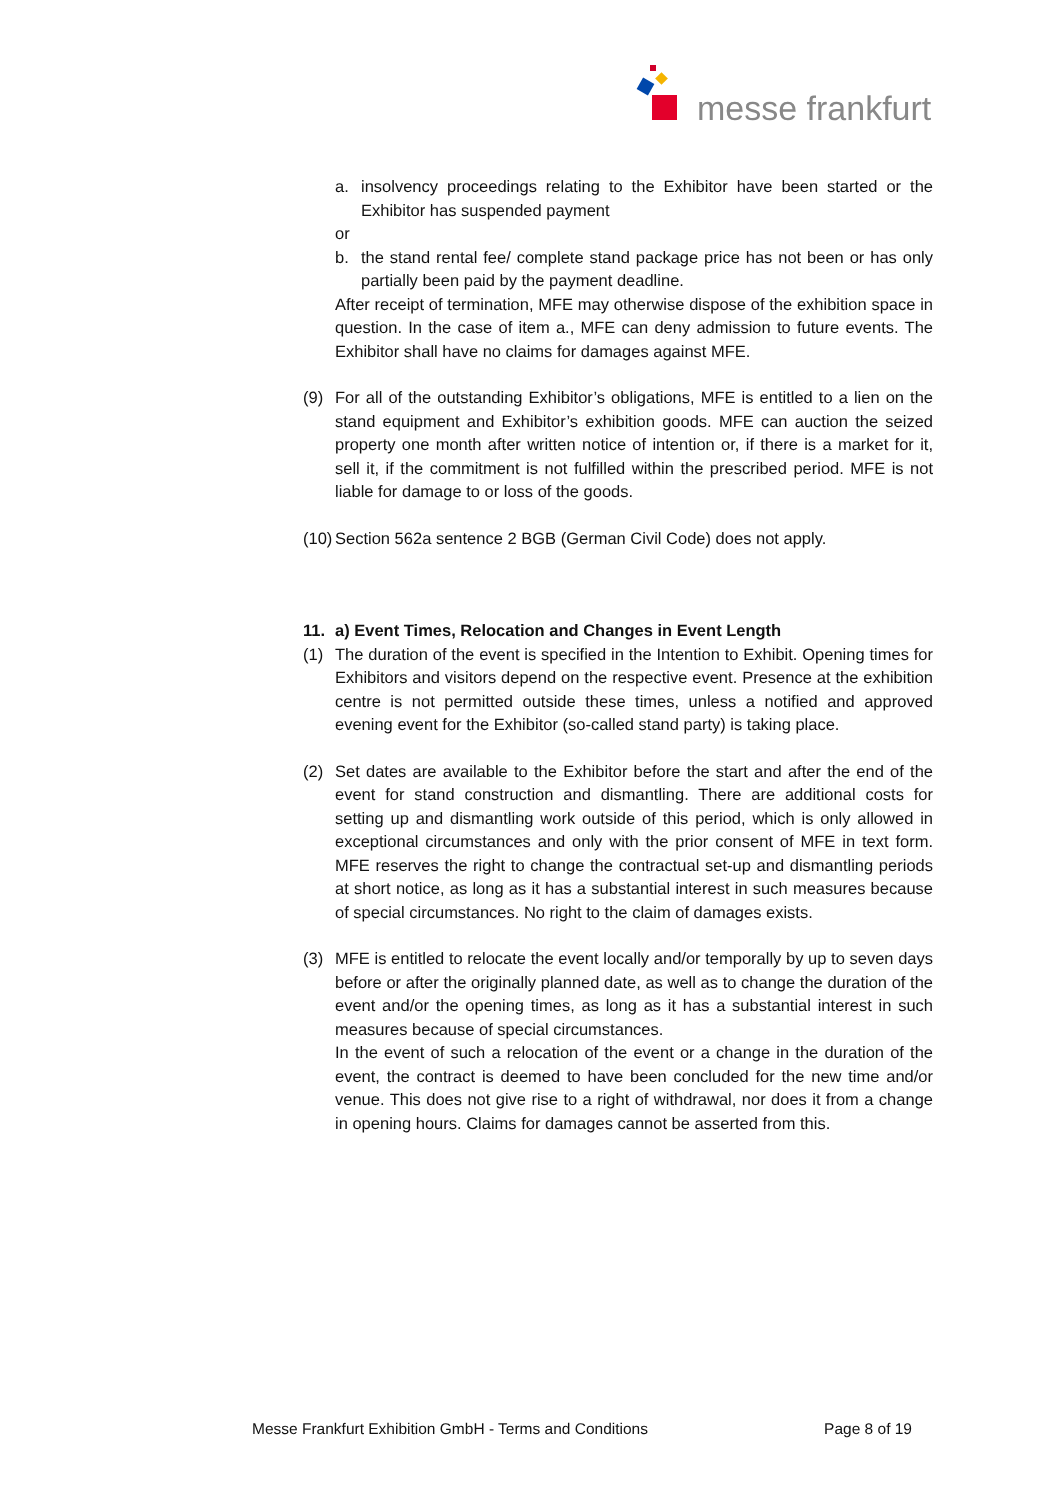messe frankfurt
a. insolvency proceedings relating to the Exhibitor have been started or the Exhibitor has suspended payment
or
b. the stand rental fee/ complete stand package price has not been or has only partially been paid by the payment deadline.
After receipt of termination, MFE may otherwise dispose of the exhibition space in question. In the case of item a., MFE can deny admission to future events. The Exhibitor shall have no claims for damages against MFE.
(9) For all of the outstanding Exhibitor’s obligations, MFE is entitled to a lien on the stand equipment and Exhibitor’s exhibition goods. MFE can auction the seized property one month after written notice of intention or, if there is a market for it, sell it, if the commitment is not fulfilled within the prescribed period. MFE is not liable for damage to or loss of the goods.
(10) Section 562a sentence 2 BGB (German Civil Code) does not apply.
11. a) Event Times, Relocation and Changes in Event Length
(1) The duration of the event is specified in the Intention to Exhibit. Opening times for Exhibitors and visitors depend on the respective event. Presence at the exhibition centre is not permitted outside these times, unless a notified and approved evening event for the Exhibitor (so-called stand party) is taking place.
(2) Set dates are available to the Exhibitor before the start and after the end of the event for stand construction and dismantling. There are additional costs for setting up and dismantling work outside of this period, which is only allowed in exceptional circumstances and only with the prior consent of MFE in text form. MFE reserves the right to change the contractual set-up and dismantling periods at short notice, as long as it has a substantial interest in such measures because of special circumstances. No right to the claim of damages exists.
(3) MFE is entitled to relocate the event locally and/or temporally by up to seven days before or after the originally planned date, as well as to change the duration of the event and/or the opening times, as long as it has a substantial interest in such measures because of special circumstances.
In the event of such a relocation of the event or a change in the duration of the event, the contract is deemed to have been concluded for the new time and/or venue. This does not give rise to a right of withdrawal, nor does it from a change in opening hours. Claims for damages cannot be asserted from this.
Messe Frankfurt Exhibition GmbH - Terms and Conditions Page 8 of 19